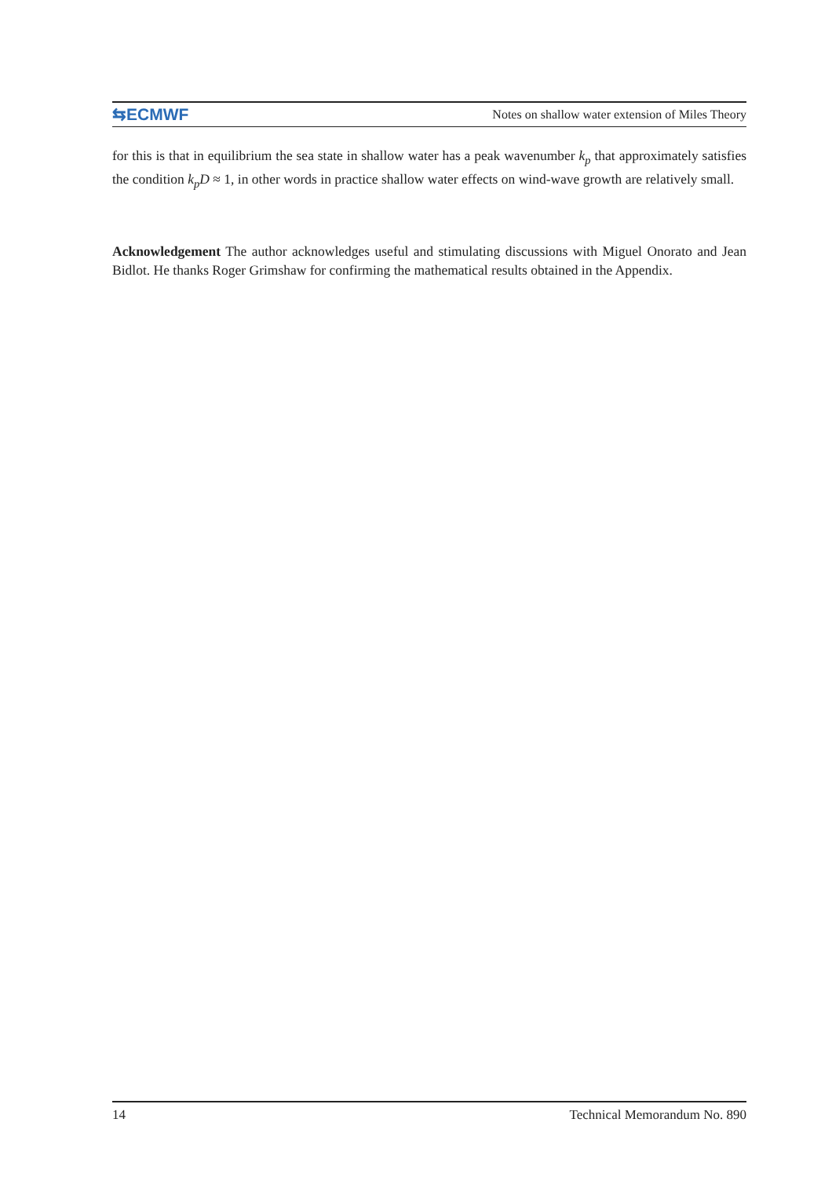⇆ECMWF Notes on shallow water extension of Miles Theory
for this is that in equilibrium the sea state in shallow water has a peak wavenumber k<sub>p</sub> that approximately satisfies the condition k<sub>p</sub>D ≈ 1, in other words in practice shallow water effects on wind-wave growth are relatively small.
Acknowledgement The author acknowledges useful and stimulating discussions with Miguel Onorato and Jean Bidlot. He thanks Roger Grimshaw for confirming the mathematical results obtained in the Appendix.
14 Technical Memorandum No. 890